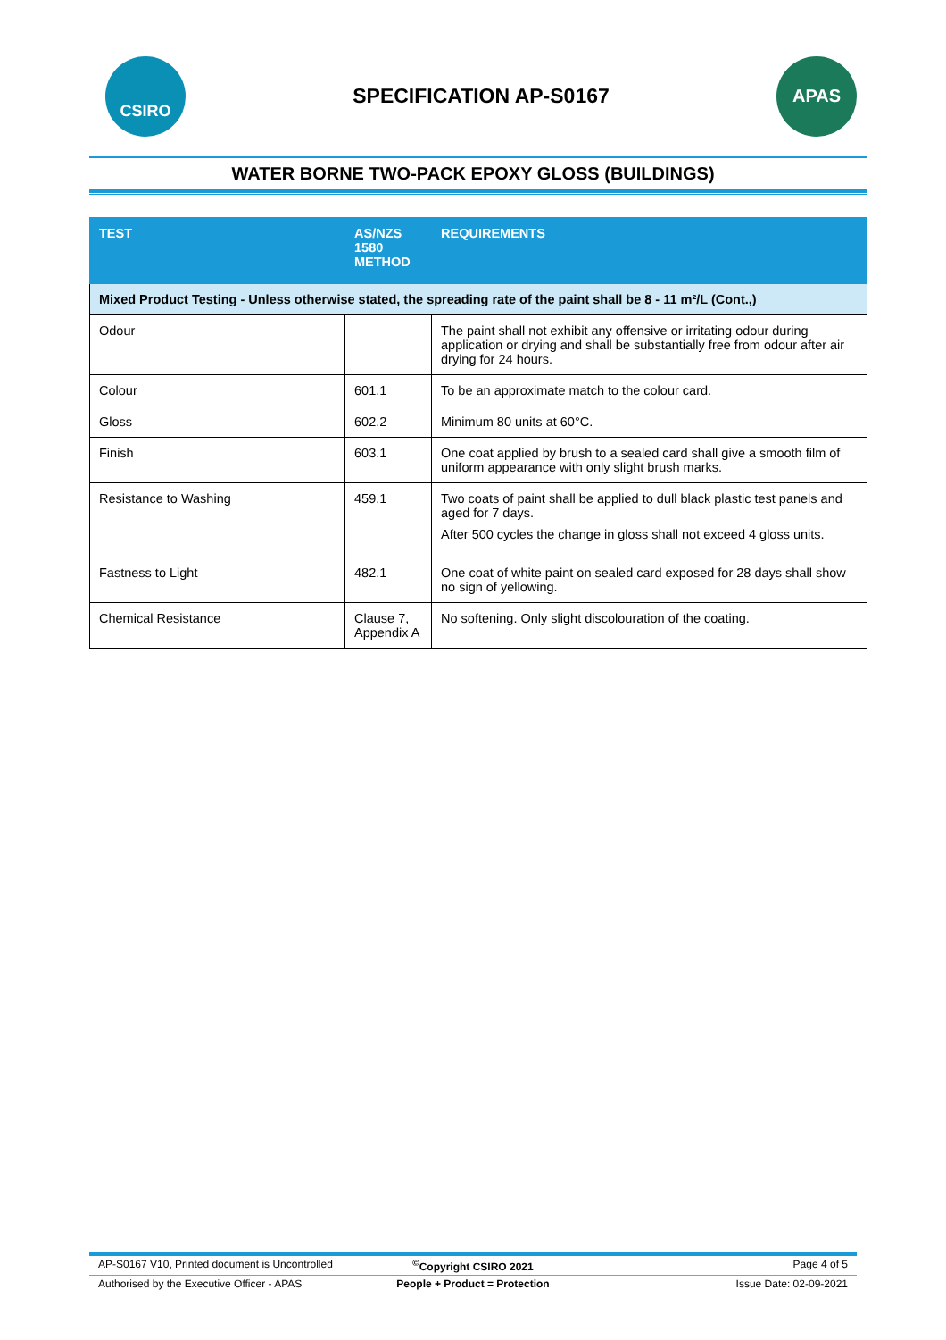CSIRO
SPECIFICATION AP-S0167
APAS
WATER BORNE TWO-PACK EPOXY GLOSS (BUILDINGS)
| TEST | AS/NZS 1580 METHOD | REQUIREMENTS |
| --- | --- | --- |
| Mixed Product Testing - Unless otherwise stated, the spreading rate of the paint shall be 8 - 11 m²/L (Cont.,) | | |
| Odour | | The paint shall not exhibit any offensive or irritating odour during application or drying and shall be substantially free from odour after air drying for 24 hours. |
| Colour | 601.1 | To be an approximate match to the colour card. |
| Gloss | 602.2 | Minimum 80 units at 60°C. |
| Finish | 603.1 | One coat applied by brush to a sealed card shall give a smooth film of uniform appearance with only slight brush marks. |
| Resistance to Washing | 459.1 | Two coats of paint shall be applied to dull black plastic test panels and aged for 7 days. After 500 cycles the change in gloss shall not exceed 4 gloss units. |
| Fastness to Light | 482.1 | One coat of white paint on sealed card exposed for 28 days shall show no sign of yellowing. |
| Chemical Resistance | Clause 7, Appendix A | No softening. Only slight discolouration of the coating. |
AP-S0167 V10, Printed document is Uncontrolled<sup>©</sup>Copyright CSIRO 2021 Page 4 of 5
Authorised by the Executive Officer - APAS People + Product = Protection Issue Date: 02-09-2021